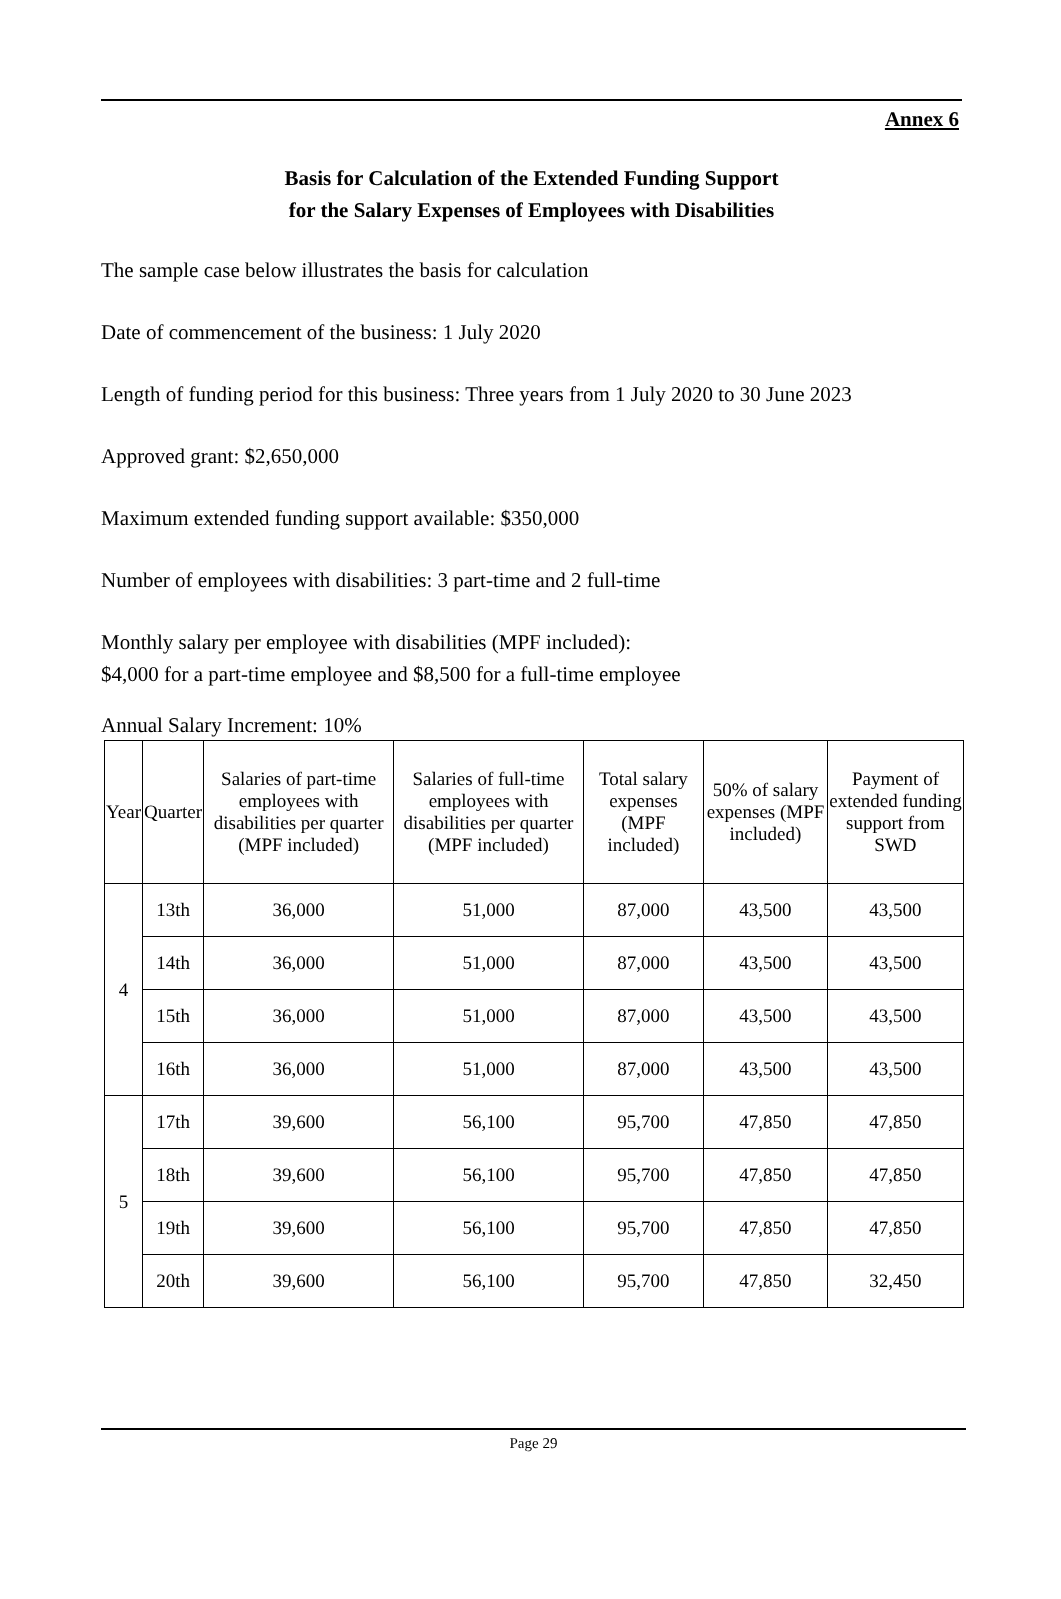Annex 6
Basis for Calculation of the Extended Funding Support
for the Salary Expenses of Employees with Disabilities
The sample case below illustrates the basis for calculation
Date of commencement of the business: 1 July 2020
Length of funding period for this business: Three years from 1 July 2020 to 30 June 2023
Approved grant: $2,650,000
Maximum extended funding support available: $350,000
Number of employees with disabilities: 3 part-time and 2 full-time
Monthly salary per employee with disabilities (MPF included):
$4,000 for a part-time employee and $8,500 for a full-time employee
Annual Salary Increment: 10%
| Year | Quarter | Salaries of part-time employees with disabilities per quarter (MPF included) | Salaries of full-time employees with disabilities per quarter (MPF included) | Total salary expenses (MPF included) | 50% of salary expenses (MPF included) | Payment of extended funding support from SWD |
| --- | --- | --- | --- | --- | --- | --- |
| 4 | 13th | 36,000 | 51,000 | 87,000 | 43,500 | 43,500 |
| | 14th | 36,000 | 51,000 | 87,000 | 43,500 | 43,500 |
| | 15th | 36,000 | 51,000 | 87,000 | 43,500 | 43,500 |
| | 16th | 36,000 | 51,000 | 87,000 | 43,500 | 43,500 |
| 5 | 17th | 39,600 | 56,100 | 95,700 | 47,850 | 47,850 |
| | 18th | 39,600 | 56,100 | 95,700 | 47,850 | 47,850 |
| | 19th | 39,600 | 56,100 | 95,700 | 47,850 | 47,850 |
| | 20th | 39,600 | 56,100 | 95,700 | 47,850 | 32,450 |
Page 29